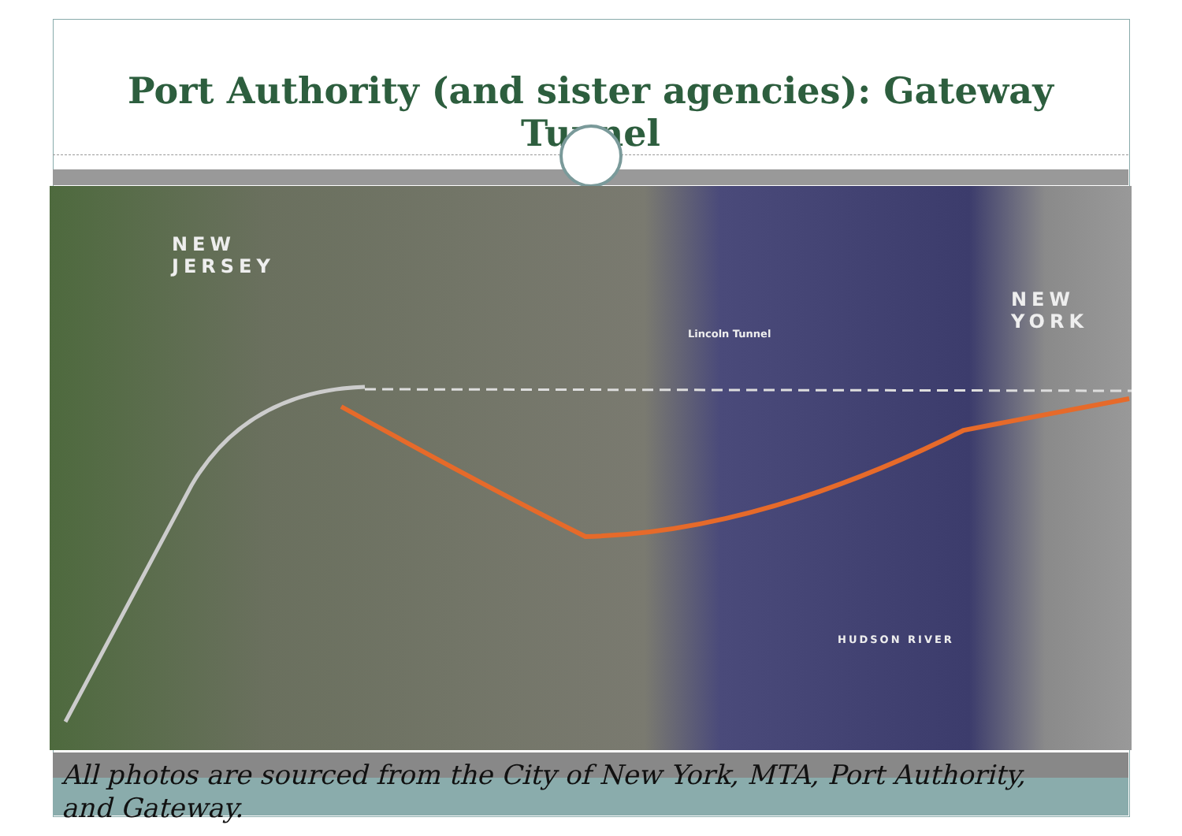Port Authority (and sister agencies): Gateway Tunnel
NEW
JERSEY
NEW
YORK
Lincoln Tunnel
HUDSON RIVER
All photos are sourced from the City of New York, MTA, Port Authority, and Gateway.